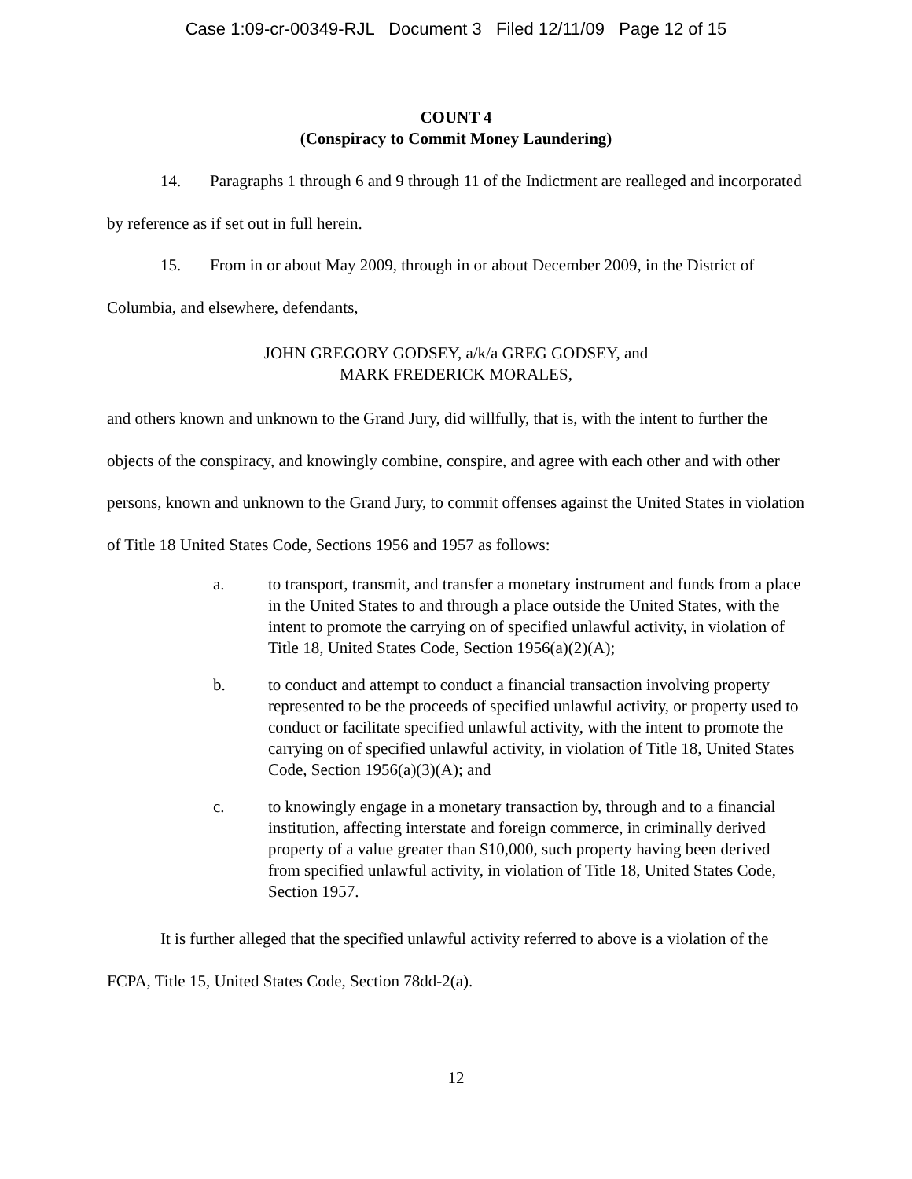Case 1:09-cr-00349-RJL Document 3 Filed 12/11/09 Page 12 of 15
COUNT 4
(Conspiracy to Commit Money Laundering)
14. Paragraphs 1 through 6 and 9 through 11 of the Indictment are realleged and incorporated by reference as if set out in full herein.
15. From in or about May 2009, through in or about December 2009, in the District of Columbia, and elsewhere, defendants,
JOHN GREGORY GODSEY, a/k/a GREG GODSEY, and
MARK FREDERICK MORALES,
and others known and unknown to the Grand Jury, did willfully, that is, with the intent to further the objects of the conspiracy, and knowingly combine, conspire, and agree with each other and with other persons, known and unknown to the Grand Jury, to commit offenses against the United States in violation of Title 18 United States Code, Sections 1956 and 1957 as follows:
a. to transport, transmit, and transfer a monetary instrument and funds from a place in the United States to and through a place outside the United States, with the intent to promote the carrying on of specified unlawful activity, in violation of Title 18, United States Code, Section 1956(a)(2)(A);
b. to conduct and attempt to conduct a financial transaction involving property represented to be the proceeds of specified unlawful activity, or property used to conduct or facilitate specified unlawful activity, with the intent to promote the carrying on of specified unlawful activity, in violation of Title 18, United States Code, Section 1956(a)(3)(A); and
c. to knowingly engage in a monetary transaction by, through and to a financial institution, affecting interstate and foreign commerce, in criminally derived property of a value greater than $10,000, such property having been derived from specified unlawful activity, in violation of Title 18, United States Code, Section 1957.
It is further alleged that the specified unlawful activity referred to above is a violation of the FCPA, Title 15, United States Code, Section 78dd-2(a).
12